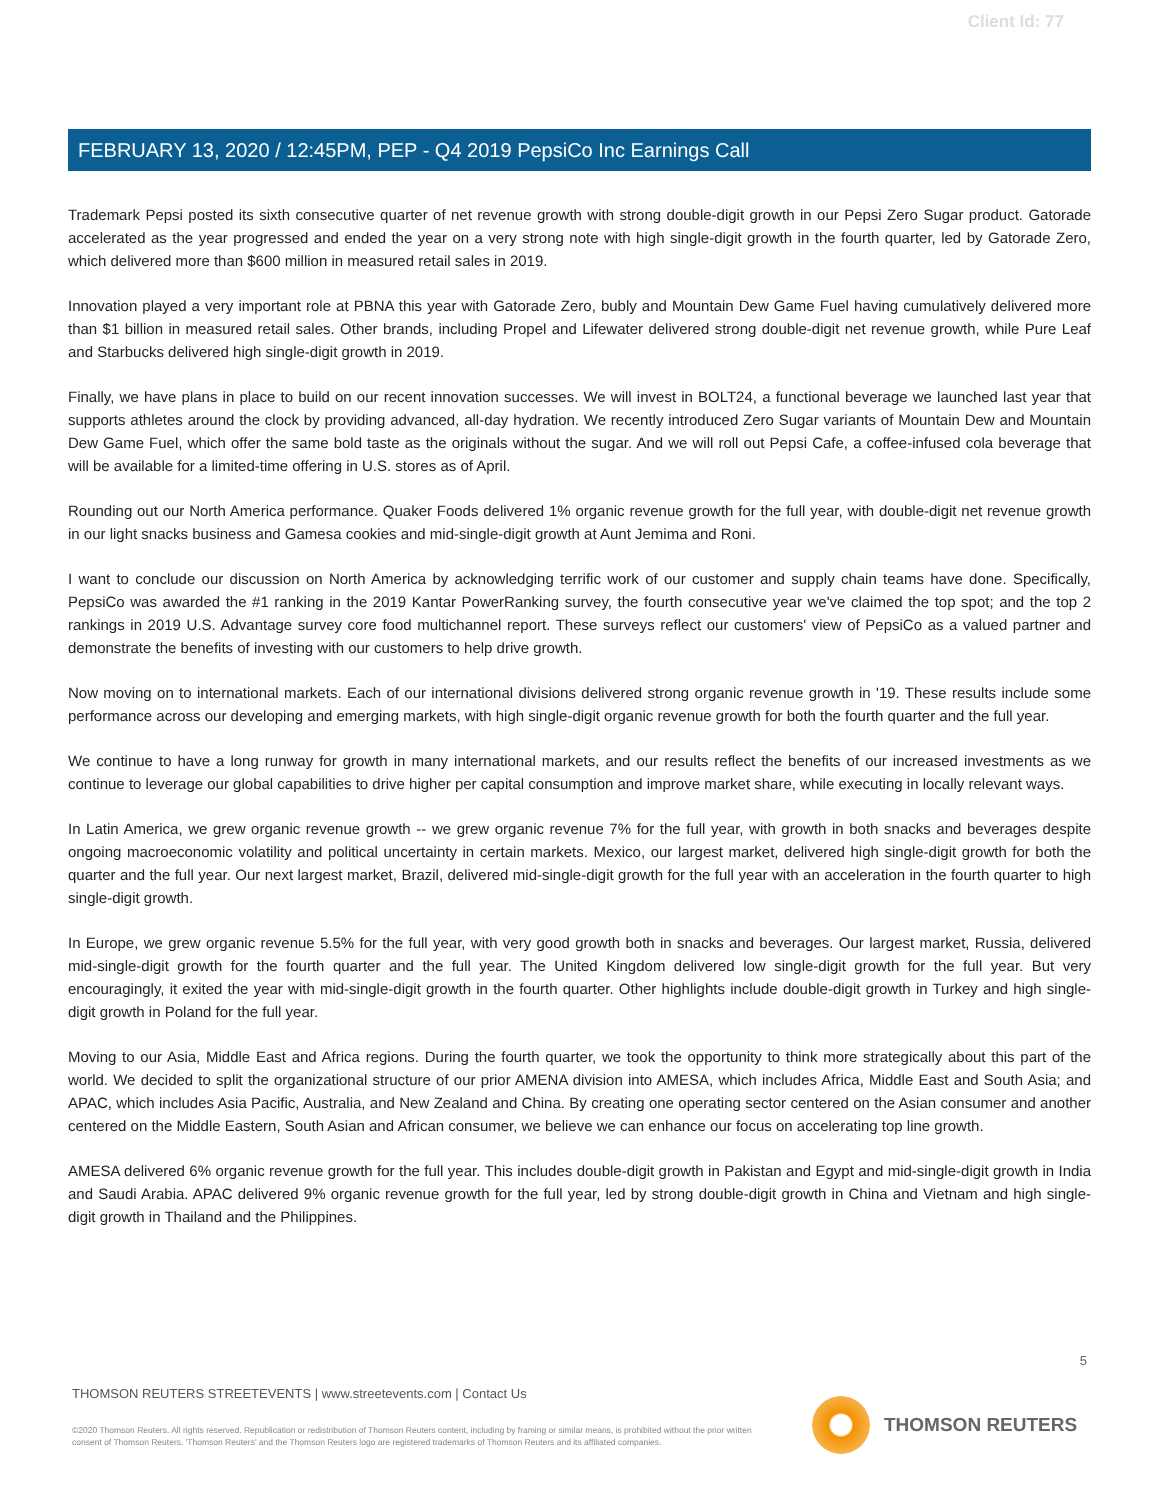Client Id: 77
FEBRUARY 13, 2020 / 12:45PM, PEP - Q4 2019 PepsiCo Inc Earnings Call
Trademark Pepsi posted its sixth consecutive quarter of net revenue growth with strong double-digit growth in our Pepsi Zero Sugar product. Gatorade accelerated as the year progressed and ended the year on a very strong note with high single-digit growth in the fourth quarter, led by Gatorade Zero, which delivered more than $600 million in measured retail sales in 2019.
Innovation played a very important role at PBNA this year with Gatorade Zero, bubly and Mountain Dew Game Fuel having cumulatively delivered more than $1 billion in measured retail sales. Other brands, including Propel and Lifewater delivered strong double-digit net revenue growth, while Pure Leaf and Starbucks delivered high single-digit growth in 2019.
Finally, we have plans in place to build on our recent innovation successes. We will invest in BOLT24, a functional beverage we launched last year that supports athletes around the clock by providing advanced, all-day hydration. We recently introduced Zero Sugar variants of Mountain Dew and Mountain Dew Game Fuel, which offer the same bold taste as the originals without the sugar. And we will roll out Pepsi Cafe, a coffee-infused cola beverage that will be available for a limited-time offering in U.S. stores as of April.
Rounding out our North America performance. Quaker Foods delivered 1% organic revenue growth for the full year, with double-digit net revenue growth in our light snacks business and Gamesa cookies and mid-single-digit growth at Aunt Jemima and Roni.
I want to conclude our discussion on North America by acknowledging terrific work of our customer and supply chain teams have done. Specifically, PepsiCo was awarded the #1 ranking in the 2019 Kantar PowerRanking survey, the fourth consecutive year we've claimed the top spot; and the top 2 rankings in 2019 U.S. Advantage survey core food multichannel report. These surveys reflect our customers' view of PepsiCo as a valued partner and demonstrate the benefits of investing with our customers to help drive growth.
Now moving on to international markets. Each of our international divisions delivered strong organic revenue growth in '19. These results include some performance across our developing and emerging markets, with high single-digit organic revenue growth for both the fourth quarter and the full year.
We continue to have a long runway for growth in many international markets, and our results reflect the benefits of our increased investments as we continue to leverage our global capabilities to drive higher per capital consumption and improve market share, while executing in locally relevant ways.
In Latin America, we grew organic revenue growth -- we grew organic revenue 7% for the full year, with growth in both snacks and beverages despite ongoing macroeconomic volatility and political uncertainty in certain markets. Mexico, our largest market, delivered high single-digit growth for both the quarter and the full year. Our next largest market, Brazil, delivered mid-single-digit growth for the full year with an acceleration in the fourth quarter to high single-digit growth.
In Europe, we grew organic revenue 5.5% for the full year, with very good growth both in snacks and beverages. Our largest market, Russia, delivered mid-single-digit growth for the fourth quarter and the full year. The United Kingdom delivered low single-digit growth for the full year. But very encouragingly, it exited the year with mid-single-digit growth in the fourth quarter. Other highlights include double-digit growth in Turkey and high single-digit growth in Poland for the full year.
Moving to our Asia, Middle East and Africa regions. During the fourth quarter, we took the opportunity to think more strategically about this part of the world. We decided to split the organizational structure of our prior AMENA division into AMESA, which includes Africa, Middle East and South Asia; and APAC, which includes Asia Pacific, Australia, and New Zealand and China. By creating one operating sector centered on the Asian consumer and another centered on the Middle Eastern, South Asian and African consumer, we believe we can enhance our focus on accelerating top line growth.
AMESA delivered 6% organic revenue growth for the full year. This includes double-digit growth in Pakistan and Egypt and mid-single-digit growth in India and Saudi Arabia. APAC delivered 9% organic revenue growth for the full year, led by strong double-digit growth in China and Vietnam and high single-digit growth in Thailand and the Philippines.
5
THOMSON REUTERS STREETEVENTS | www.streetevents.com | Contact Us
©2020 Thomson Reuters. All rights reserved. Republication or redistribution of Thomson Reuters content, including by framing or similar means, is prohibited without the prior written consent of Thomson Reuters. 'Thomson Reuters' and the Thomson Reuters logo are registered trademarks of Thomson Reuters and its affiliated companies.
THOMSON REUTERS